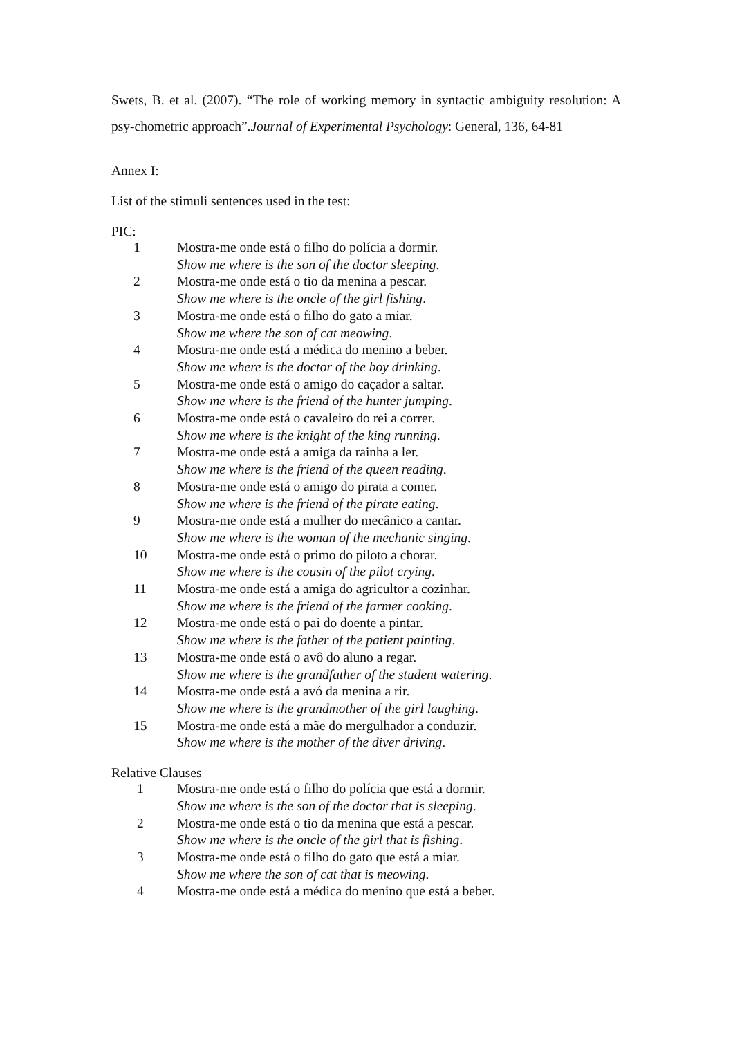Swets, B. et al. (2007). “The role of working memory in syntactic ambiguity resolution: A psy-chometric approach”.Journal of Experimental Psychology: General, 136, 64-81
Annex I:
List of the stimuli sentences used in the test:
PIC:
1 Mostra-me onde está o filho do polícia a dormir.
Show me where is the son of the doctor sleeping.
2 Mostra-me onde está o tio da menina a pescar.
Show me where is the oncle of the girl fishing.
3 Mostra-me onde está o filho do gato a miar.
Show me where the son of cat meowing.
4 Mostra-me onde está a médica do menino a beber.
Show me where is the doctor of the boy drinking.
5 Mostra-me onde está o amigo do caçador a saltar.
Show me where is the friend of the hunter jumping.
6 Mostra-me onde está o cavaleiro do rei a correr.
Show me where is the knight of the king running.
7 Mostra-me onde está a amiga da rainha a ler.
Show me where is the friend of the queen reading.
8 Mostra-me onde está o amigo do pirata a comer.
Show me where is the friend of the pirate eating.
9 Mostra-me onde está a mulher do mecânico a cantar.
Show me where is the woman of the mechanic singing.
10 Mostra-me onde está o primo do piloto a chorar.
Show me where is the cousin of the pilot crying.
11 Mostra-me onde está a amiga do agricultor a cozinhar.
Show me where is the friend of the farmer cooking.
12 Mostra-me onde está o pai do doente a pintar.
Show me where is the father of the patient painting.
13 Mostra-me onde está o avô do aluno a regar.
Show me where is the grandfather of the student watering.
14 Mostra-me onde está a avó da menina a rir.
Show me where is the grandmother of the girl laughing.
15 Mostra-me onde está a mãe do mergulhador a conduzir.
Show me where is the mother of the diver driving.
Relative Clauses
1 Mostra-me onde está o filho do polícia que está a dormir.
Show me where is the son of the doctor that is sleeping.
2 Mostra-me onde está o tio da menina que está a pescar.
Show me where is the oncle of the girl that is fishing.
3 Mostra-me onde está o filho do gato que está a miar.
Show me where the son of cat that is meowing.
4 Mostra-me onde está a médica do menino que está a beber.